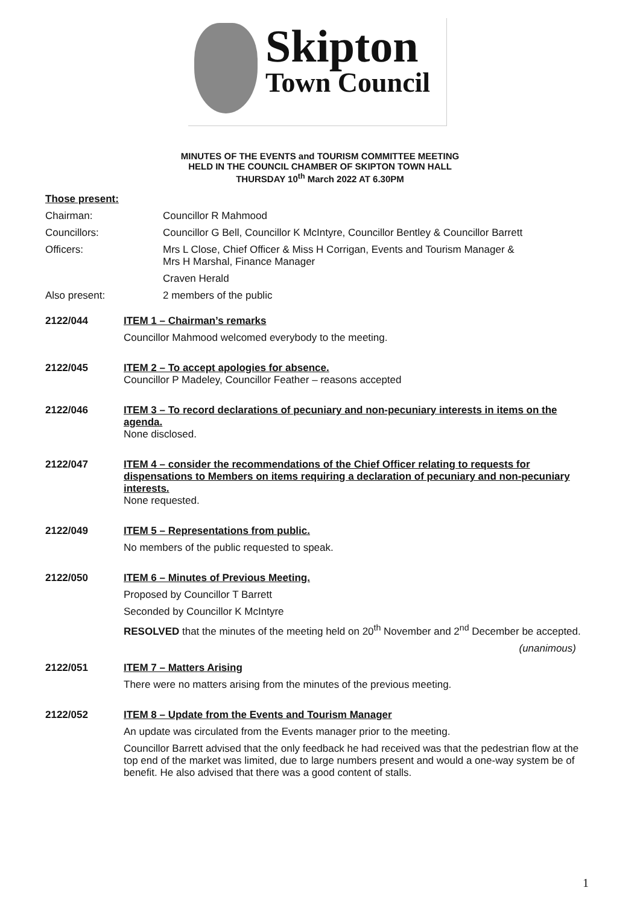Skipton
Town Council
MINUTES OF THE EVENTS and TOURISM COMMITTEE MEETING
HELD IN THE COUNCIL CHAMBER OF SKIPTON TOWN HALL
THURSDAY 10<sup>th</sup> March 2022 AT 6.30PM
Those present:
Chairman: Councillor R Mahmood
Councillors: Councillor G Bell, Councillor K McIntyre, Councillor Bentley & Councillor Barrett
Officers: Mrs L Close, Chief Officer & Miss H Corrigan, Events and Tourism Manager &
Mrs H Marshal, Finance Manager
Craven Herald
Also present: 2 members of the public
2122/044 ITEM 1 – Chairman’s remarks
Councillor Mahmood welcomed everybody to the meeting.
2122/045 ITEM 2 – To accept apologies for absence.
Councillor P Madeley, Councillor Feather – reasons accepted
2122/046 ITEM 3 – To record declarations of pecuniary and non-pecuniary interests in items on the agenda.
None disclosed.
2122/047 ITEM 4 – consider the recommendations of the Chief Officer relating to requests for dispensations to Members on items requiring a declaration of pecuniary and non-pecuniary interests.
None requested.
2122/049 ITEM 5 – Representations from public.
No members of the public requested to speak.
2122/050 ITEM 6 – Minutes of Previous Meeting.
Proposed by Councillor T Barrett
Seconded by Councillor K McIntyre
RESOLVED that the minutes of the meeting held on 20<sup>th</sup> November and 2<sup>nd</sup> December be accepted.
(unanimous)
2122/051 ITEM 7 – Matters Arising
There were no matters arising from the minutes of the previous meeting.
2122/052 ITEM 8 – Update from the Events and Tourism Manager
An update was circulated from the Events manager prior to the meeting.
Councillor Barrett advised that the only feedback he had received was that the pedestrian flow at the top end of the market was limited, due to large numbers present and would a one-way system be of benefit. He also advised that there was a good content of stalls.
1